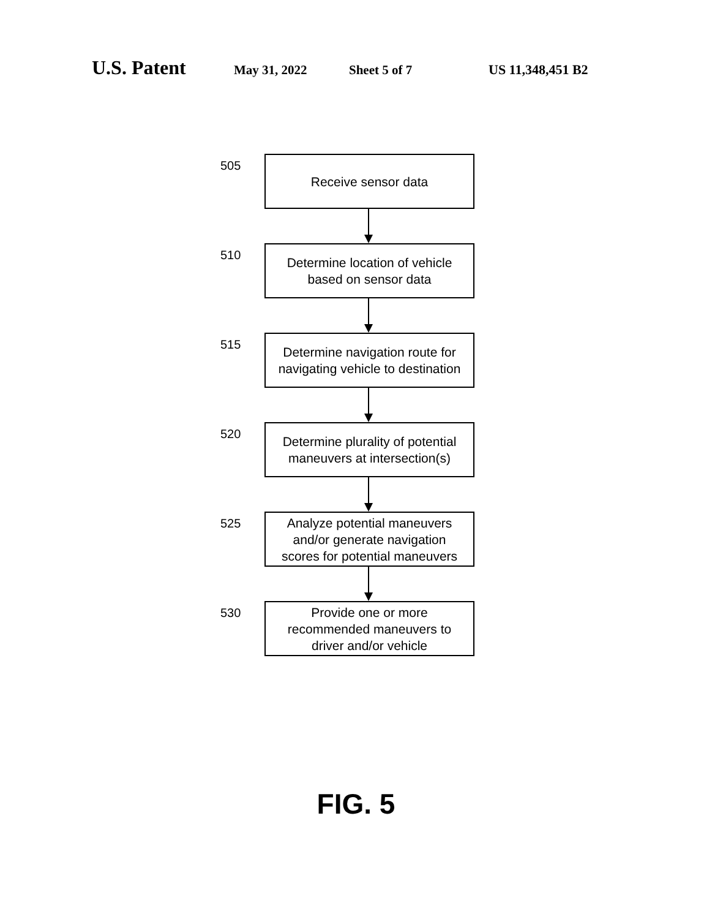U.S. Patent May 31, 2022 Sheet 5 of 7 US 11,348,451 B2
505
Receive sensor data
510
Determine location of vehicle
based on sensor data
515
Determine navigation route for
navigating vehicle to destination
520
Determine plurality of potential
maneuvers at intersection(s)
525
Analyze potential maneuvers
and/or generate navigation
scores for potential maneuvers
530
Provide one or more
recommended maneuvers to
driver and/or vehicle
FIG. 5